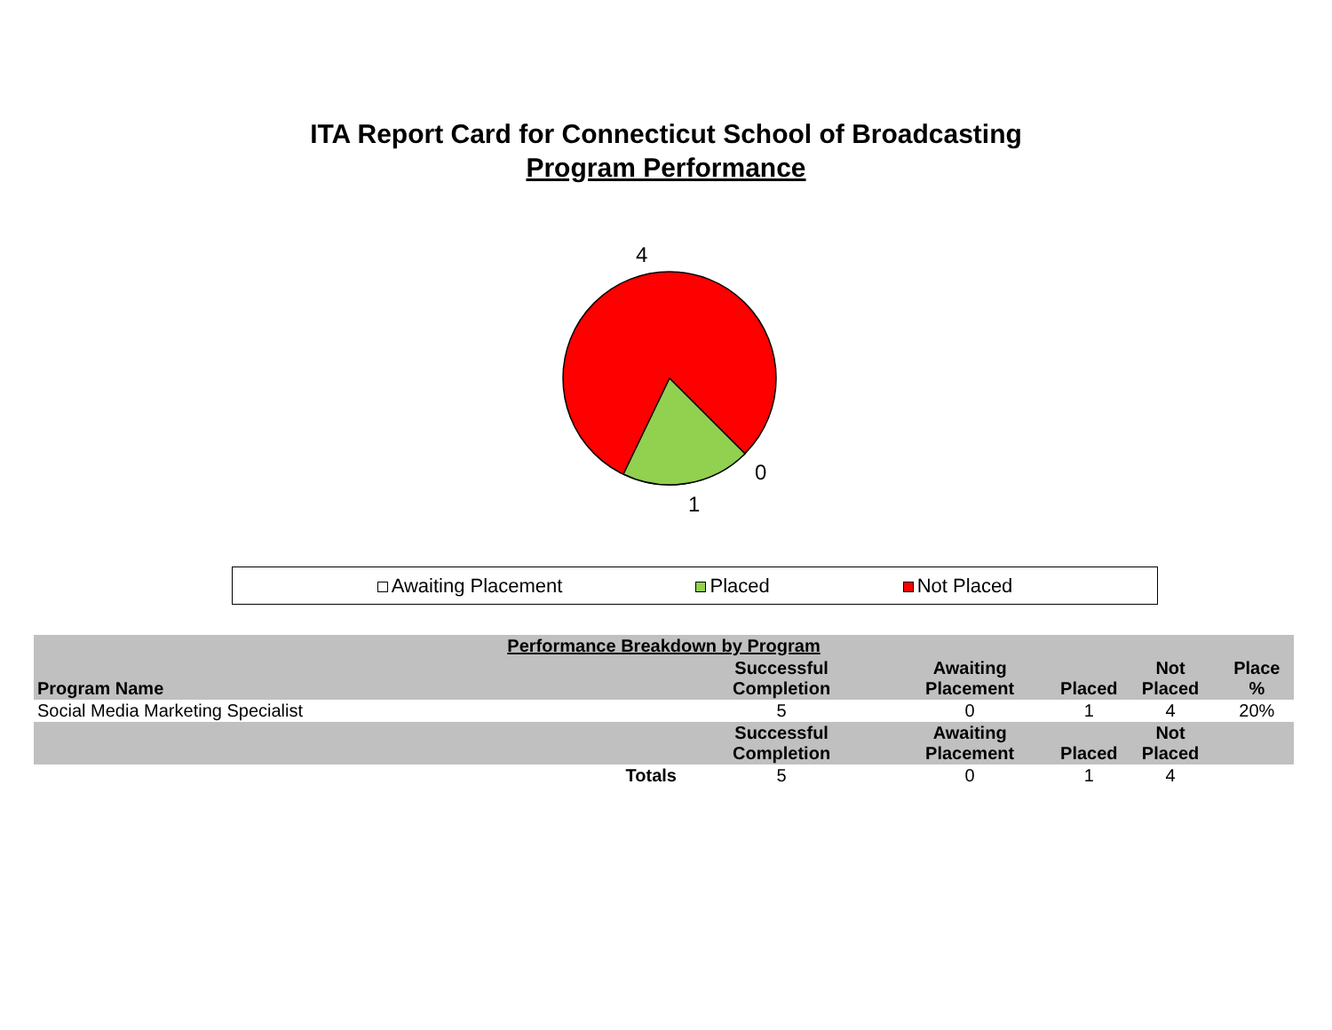ITA Report Card for Connecticut School of Broadcasting
Program Performance
4
0
1
Awaiting Placement Placed Not Placed
| Performance Breakdown by Program | | | | | |
| --- | --- | --- | --- | --- | --- |
| Program Name | Successful Completion | Awaiting Placement | Placed | Not Placed | Place % |
| Social Media Marketing Specialist | 5 | 0 | 1 | 4 | 20% |
| | Successful Completion | Awaiting Placement | Placed | Not Placed | |
| Totals | 5 | 0 | 1 | 4 | |